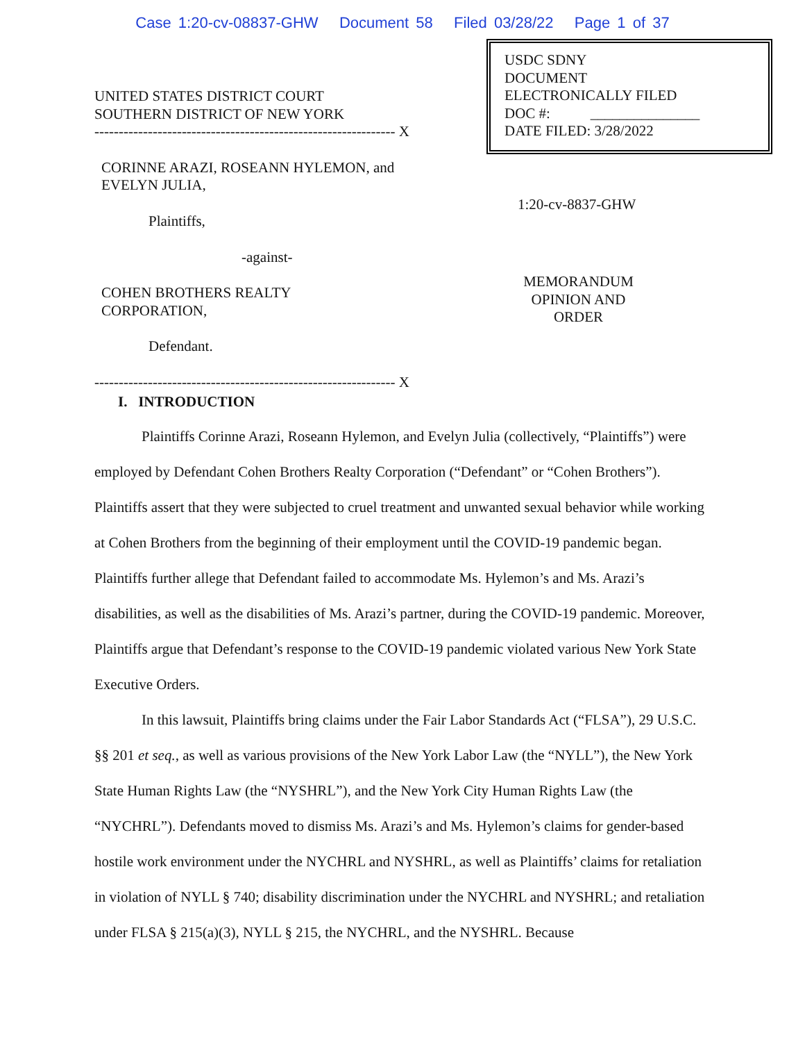Case 1:20-cv-08837-GHW Document 58 Filed 03/28/22 Page 1 of 37
UNITED STATES DISTRICT COURT
SOUTHERN DISTRICT OF NEW YORK
-------------------------------------------------------------- X
CORINNE ARAZI, ROSEANN HYLEMON, and
EVELYN JULIA,
Plaintiffs,
-against-
COHEN BROTHERS REALTY
CORPORATION,
Defendant.
-------------------------------------------------------------- X
USDC SDNY
DOCUMENT
ELECTRONICALLY FILED
DOC #: _______________
DATE FILED: 3/28/2022
1:20-cv-8837-GHW
MEMORANDUM OPINION AND ORDER
I. INTRODUCTION
Plaintiffs Corinne Arazi, Roseann Hylemon, and Evelyn Julia (collectively, “Plaintiffs”) were employed by Defendant Cohen Brothers Realty Corporation (“Defendant” or “Cohen Brothers”). Plaintiffs assert that they were subjected to cruel treatment and unwanted sexual behavior while working at Cohen Brothers from the beginning of their employment until the COVID-19 pandemic began. Plaintiffs further allege that Defendant failed to accommodate Ms. Hylemon’s and Ms. Arazi’s disabilities, as well as the disabilities of Ms. Arazi’s partner, during the COVID-19 pandemic. Moreover, Plaintiffs argue that Defendant’s response to the COVID-19 pandemic violated various New York State Executive Orders.
In this lawsuit, Plaintiffs bring claims under the Fair Labor Standards Act (“FLSA”), 29 U.S.C. §§ 201 et seq., as well as various provisions of the New York Labor Law (the “NYLL”), the New York State Human Rights Law (the “NYSHRL”), and the New York City Human Rights Law (the “NYCHRL”). Defendants moved to dismiss Ms. Arazi’s and Ms. Hylemon’s claims for gender-based hostile work environment under the NYCHRL and NYSHRL, as well as Plaintiffs’ claims for retaliation in violation of NYLL § 740; disability discrimination under the NYCHRL and NYSHRL; and retaliation under FLSA § 215(a)(3), NYLL § 215, the NYCHRL, and the NYSHRL. Because